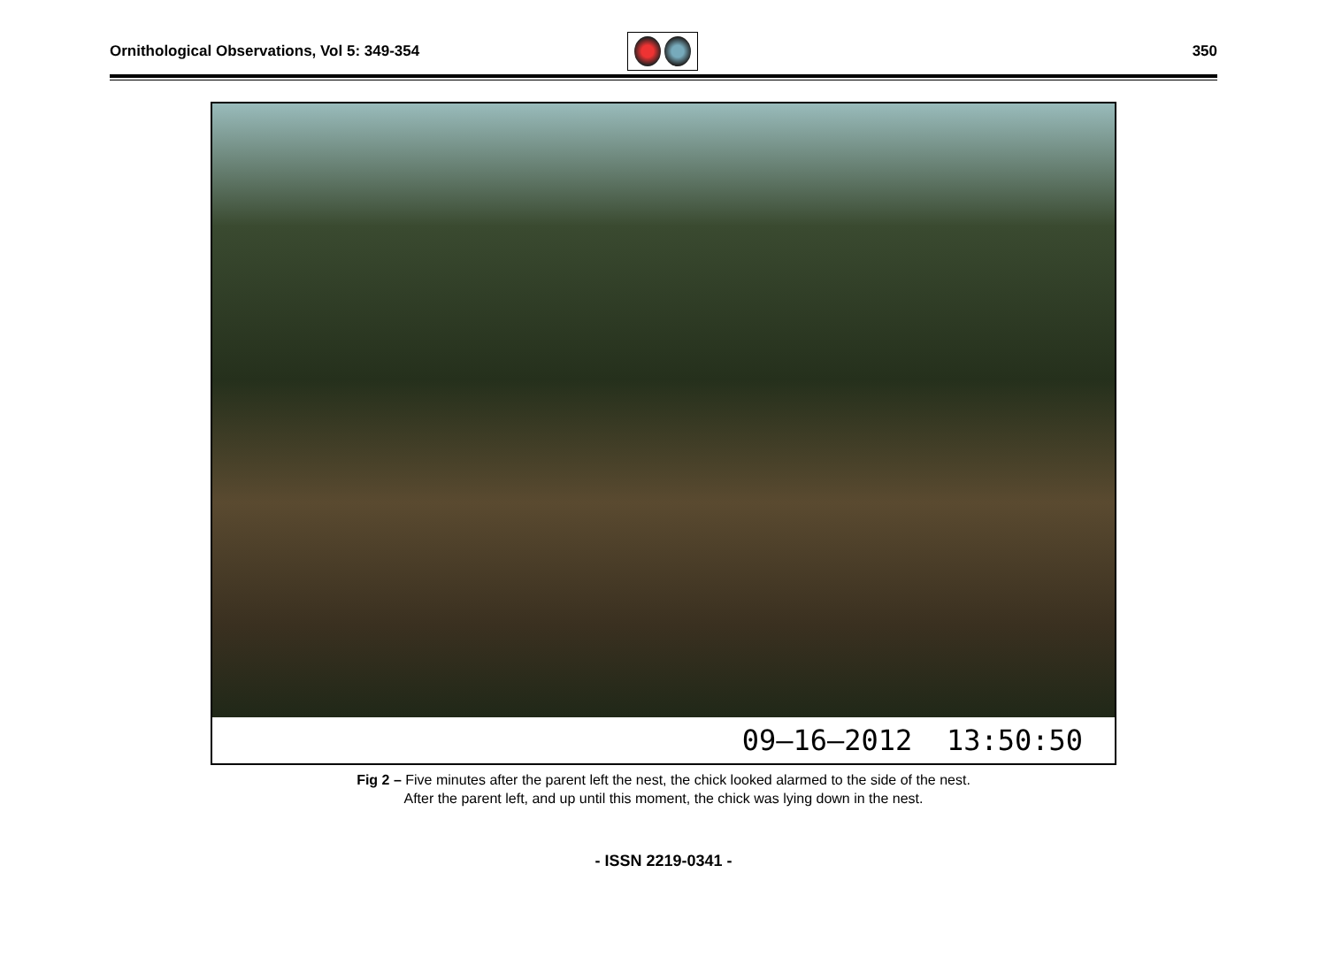Ornithological Observations, Vol 5: 349-354
350
09–16–2012 13:50:50
Fig 2 – Five minutes after the parent left the nest, the chick looked alarmed to the side of the nest.
After the parent left, and up until this moment, the chick was lying down in the nest.
- ISSN 2219-0341 -